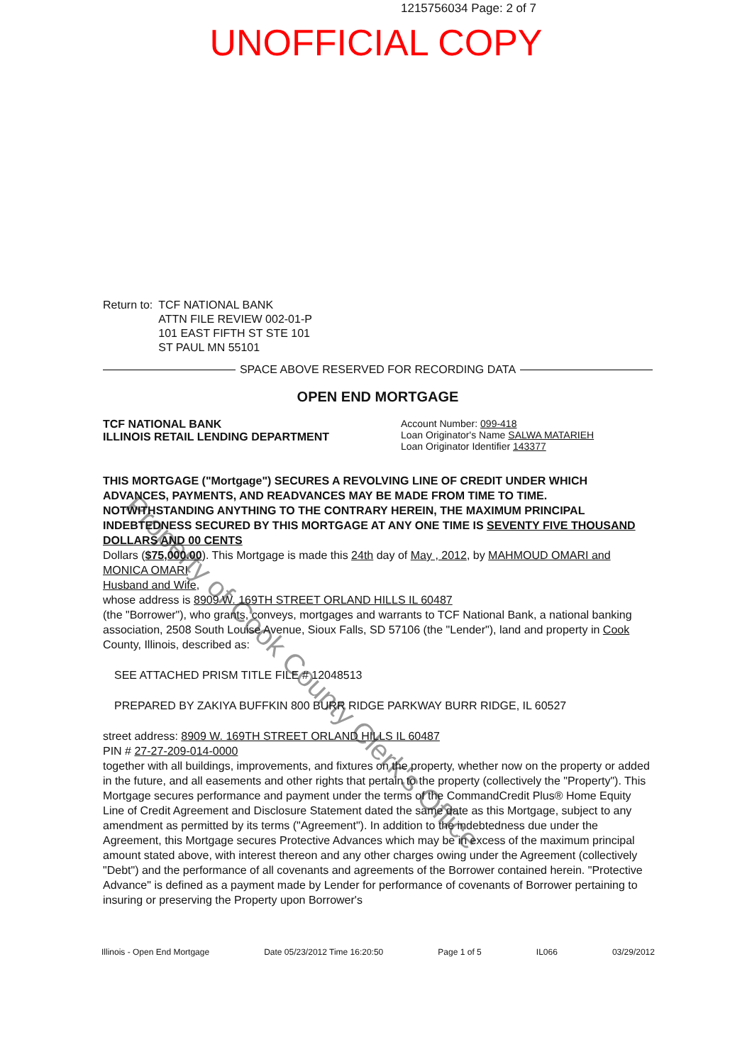1215756034 Page: 2 of 7
UNOFFICIAL COPY
Property of Cook County Clerk's Office
Return to: TCF NATIONAL BANK
ATTN FILE REVIEW 002-01-P
101 EAST FIFTH ST STE 101
ST PAUL MN 55101
SPACE ABOVE RESERVED FOR RECORDING DATA
OPEN END MORTGAGE
TCF NATIONAL BANK
ILLINOIS RETAIL LENDING DEPARTMENT
Account Number: 099-418
Loan Originator's Name SALWA MATARIEH
Loan Originator Identifier 143377
THIS MORTGAGE ("Mortgage") SECURES A REVOLVING LINE OF CREDIT UNDER WHICH ADVANCES, PAYMENTS, AND READVANCES MAY BE MADE FROM TIME TO TIME. NOTWITHSTANDING ANYTHING TO THE CONTRARY HEREIN, THE MAXIMUM PRINCIPAL INDEBTEDNESS SECURED BY THIS MORTGAGE AT ANY ONE TIME IS SEVENTY FIVE THOUSAND DOLLARS AND 00 CENTS
Dollars ($75,000.00). This Mortgage is made this 24th day of May , 2012, by MAHMOUD OMARI and MONICA OMARI
Husband and Wife,
whose address is 8909 W. 169TH STREET ORLAND HILLS IL 60487
(the "Borrower"), who grants, conveys, mortgages and warrants to TCF National Bank, a national banking association, 2508 South Louise Avenue, Sioux Falls, SD 57106 (the "Lender"), land and property in Cook County, Illinois, described as:
SEE ATTACHED PRISM TITLE FILE # 12048513
PREPARED BY ZAKIYA BUFFKIN 800 BURR RIDGE PARKWAY BURR RIDGE, IL 60527
street address: 8909 W. 169TH STREET ORLAND HILLS IL 60487
PIN # 27-27-209-014-0000
together with all buildings, improvements, and fixtures on the property, whether now on the property or added in the future, and all easements and other rights that pertain to the property (collectively the "Property"). This Mortgage secures performance and payment under the terms of the CommandCredit Plus® Home Equity Line of Credit Agreement and Disclosure Statement dated the same date as this Mortgage, subject to any amendment as permitted by its terms ("Agreement"). In addition to the indebtedness due under the Agreement, this Mortgage secures Protective Advances which may be in excess of the maximum principal amount stated above, with interest thereon and any other charges owing under the Agreement (collectively "Debt") and the performance of all covenants and agreements of the Borrower contained herein. "Protective Advance" is defined as a payment made by Lender for performance of covenants of Borrower pertaining to insuring or preserving the Property upon Borrower's
Illinois - Open End Mortgage Date 05/23/2012 Time 16:20:50 Page 1 of 5 IL066 03/29/2012